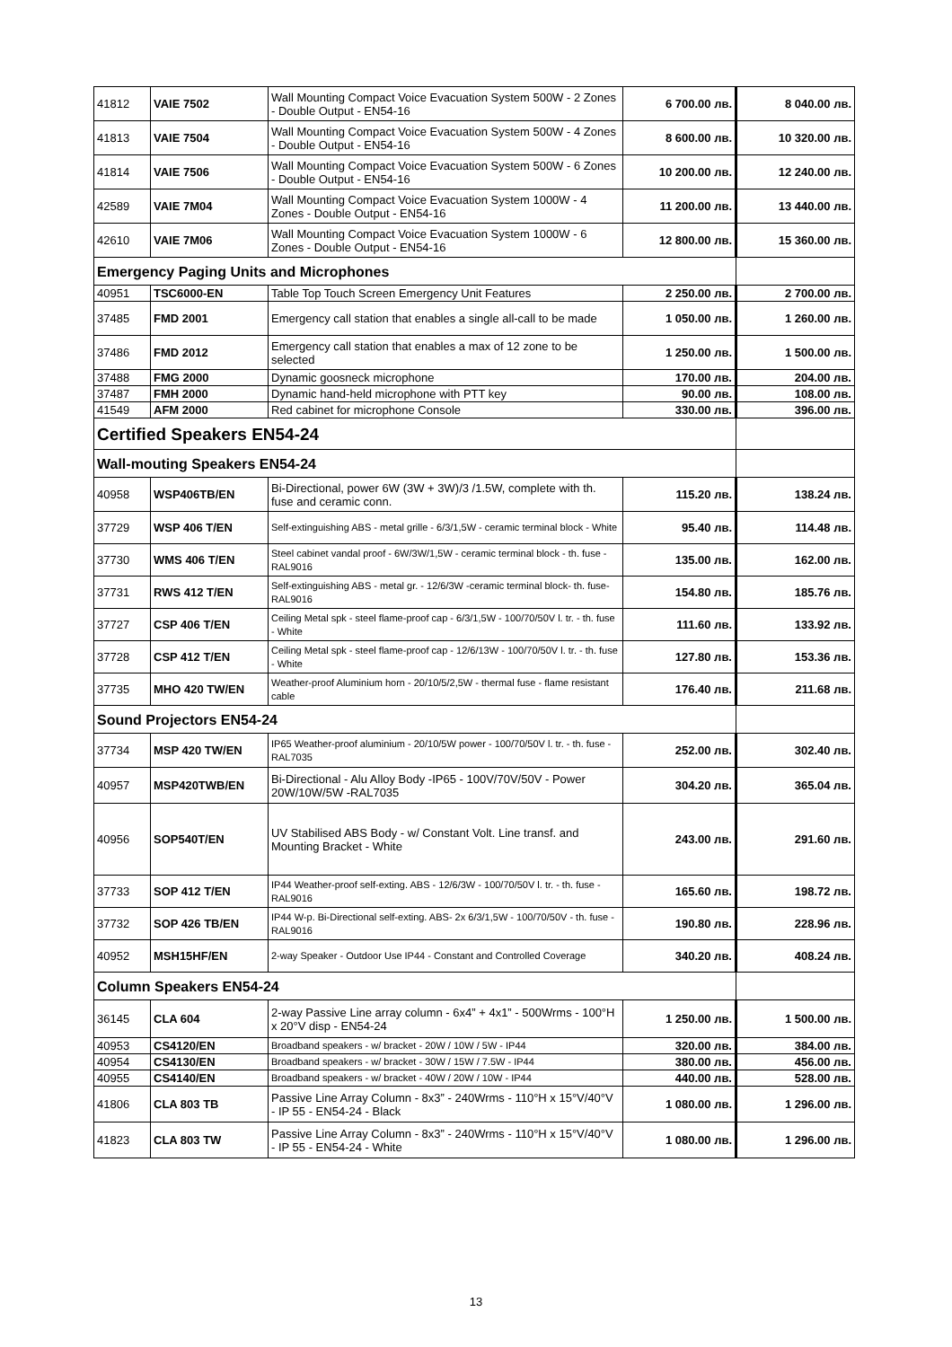| 41812 | VAIE 7502 | Wall Mounting Compact Voice Evacuation System 500W - 2 Zones - Double Output - EN54-16 | 6 700.00 лв. | 8 040.00 лв. |
| 41813 | VAIE 7504 | Wall Mounting Compact Voice Evacuation System 500W - 4 Zones - Double Output - EN54-16 | 8 600.00 лв. | 10 320.00 лв. |
| 41814 | VAIE 7506 | Wall Mounting Compact Voice Evacuation System 500W - 6 Zones - Double Output - EN54-16 | 10 200.00 лв. | 12 240.00 лв. |
| 42589 | VAIE 7M04 | Wall Mounting Compact Voice Evacuation System 1000W - 4 Zones - Double Output - EN54-16 | 11 200.00 лв. | 13 440.00 лв. |
| 42610 | VAIE 7M06 | Wall Mounting Compact Voice Evacuation System 1000W - 6 Zones - Double Output - EN54-16 | 12 800.00 лв. | 15 360.00 лв. |
| Emergency Paging Units and Microphones | | | | |
| 40951 | TSC6000-EN | Table Top Touch Screen Emergency Unit Features | 2 250.00 лв. | 2 700.00 лв. |
| 37485 | FMD 2001 | Emergency call station that enables a single all-call to be made | 1 050.00 лв. | 1 260.00 лв. |
| 37486 | FMD 2012 | Emergency call station that enables a max of 12 zone to be selected | 1 250.00 лв. | 1 500.00 лв. |
| 37488 | FMG 2000 | Dynamic goosneck microphone | 170.00 лв. | 204.00 лв. |
| 37487 | FMH 2000 | Dynamic hand-held microphone with PTT key | 90.00 лв. | 108.00 лв. |
| 41549 | AFM 2000 | Red cabinet for microphone Console | 330.00 лв. | 396.00 лв. |
| Certified Speakers EN54-24 | | | | |
| Wall-mouting Speakers EN54-24 | | | | |
| 40958 | WSP406TB/EN | Bi-Directional, power 6W (3W + 3W)/3 /1.5W, complete with th. fuse and ceramic conn. | 115.20 лв. | 138.24 лв. |
| 37729 | WSP 406 T/EN | Self-extinguishing ABS - metal grille - 6/3/1,5W - ceramic terminal block - White | 95.40 лв. | 114.48 лв. |
| 37730 | WMS 406 T/EN | Steel cabinet vandal proof - 6W/3W/1,5W - ceramic terminal block - th. fuse - RAL9016 | 135.00 лв. | 162.00 лв. |
| 37731 | RWS 412 T/EN | Self-extinguishing ABS - metal gr. - 12/6/3W -ceramic terminal block- th. fuse- RAL9016 | 154.80 лв. | 185.76 лв. |
| 37727 | CSP 406 T/EN | Ceiling Metal spk - steel flame-proof cap - 6/3/1,5W - 100/70/50V l. tr. - th. fuse - White | 111.60 лв. | 133.92 лв. |
| 37728 | CSP 412 T/EN | Ceiling Metal spk - steel flame-proof cap - 12/6/13W - 100/70/50V l. tr. - th. fuse - White | 127.80 лв. | 153.36 лв. |
| 37735 | MHO 420 TW/EN | Weather-proof Aluminium horn - 20/10/5/2,5W - thermal fuse - flame resistant cable | 176.40 лв. | 211.68 лв. |
| Sound Projectors EN54-24 | | | | |
| 37734 | MSP 420 TW/EN | IP65 Weather-proof aluminium - 20/10/5W power - 100/70/50V l. tr. - th. fuse - RAL7035 | 252.00 лв. | 302.40 лв. |
| 40957 | MSP420TWB/EN | Bi-Directional - Alu Alloy Body -IP65 - 100V/70V/50V - Power 20W/10W/5W -RAL7035 | 304.20 лв. | 365.04 лв. |
| 40956 | SOP540T/EN | UV Stabilised ABS Body - w/ Constant Volt. Line transf. and Mounting Bracket - White | 243.00 лв. | 291.60 лв. |
| 37733 | SOP 412 T/EN | IP44 Weather-proof self-exting. ABS - 12/6/3W - 100/70/50V l. tr. - th. fuse -RAL9016 | 165.60 лв. | 198.72 лв. |
| 37732 | SOP 426 TB/EN | IP44 W-p. Bi-Directional self-exting. ABS- 2x 6/3/1,5W - 100/70/50V - th. fuse -RAL9016 | 190.80 лв. | 228.96 лв. |
| 40952 | MSH15HF/EN | 2-way Speaker - Outdoor Use IP44 - Constant and Controlled Coverage | 340.20 лв. | 408.24 лв. |
| Column Speakers EN54-24 | | | | |
| 36145 | CLA 604 | 2-way Passive Line array column - 6x4” + 4x1” - 500Wrms - 100°H x 20°V disp - EN54-24 | 1 250.00 лв. | 1 500.00 лв. |
| 40953 | CS4120/EN | Broadband speakers - w/ bracket - 20W / 10W / 5W - IP44 | 320.00 лв. | 384.00 лв. |
| 40954 | CS4130/EN | Broadband speakers - w/ bracket - 30W / 15W / 7.5W - IP44 | 380.00 лв. | 456.00 лв. |
| 40955 | CS4140/EN | Broadband speakers - w/ bracket - 40W / 20W / 10W - IP44 | 440.00 лв. | 528.00 лв. |
| 41806 | CLA 803 TB | Passive Line Array Column - 8x3” - 240Wrms - 110°H x 15°V/40°V - IP 55 - EN54-24 - Black | 1 080.00 лв. | 1 296.00 лв. |
| 41823 | CLA 803 TW | Passive Line Array Column - 8x3” - 240Wrms - 110°H x 15°V/40°V - IP 55 - EN54-24 - White | 1 080.00 лв. | 1 296.00 лв. |
13